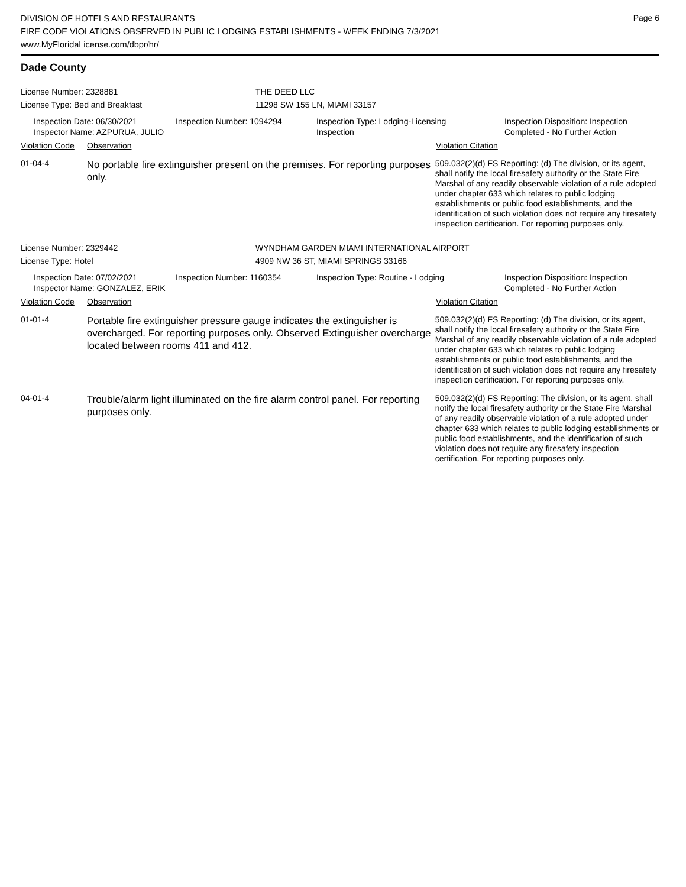DIVISION OF HOTELS AND RESTAURANTS
FIRE CODE VIOLATIONS OBSERVED IN PUBLIC LODGING ESTABLISHMENTS - WEEK ENDING 7/3/2021
www.MyFloridaLicense.com/dbpr/hr/
Page 6
Dade County
License Number: 2328881 THE DEED LLC
License Type: Bed and Breakfast 11298 SW 155 LN, MIAMI 33157
Inspection Date: 06/30/2021
Inspector Name: AZPURUA, JULIO
Inspection Number: 1094294 Inspection Type: Lodging-Licensing
Inspection
Inspection Disposition: Inspection
Completed - No Further Action
Violation Code
Observation Violation Citation
01-04-4
No portable fire extinguisher present on the premises. For reporting purposes only.
509.032(2)(d) FS Reporting: (d) The division, or its agent, shall notify the local firesafety authority or the State Fire Marshal of any readily observable violation of a rule adopted under chapter 633 which relates to public lodging establishments or public food establishments, and the identification of such violation does not require any firesafety inspection certification. For reporting purposes only.
License Number: 2329442 WYNDHAM GARDEN MIAMI INTERNATIONAL AIRPORT
License Type: Hotel 4909 NW 36 ST, MIAMI SPRINGS 33166
Inspection Date: 07/02/2021
Inspector Name: GONZALEZ, ERIK
Inspection Number: 1160354 Inspection Type: Routine - Lodging Inspection Disposition: Inspection
Completed - No Further Action
Violation Code
Observation Violation Citation
01-01-4
Portable fire extinguisher pressure gauge indicates the extinguisher is overcharged. For reporting purposes only. Observed Extinguisher overcharge located between rooms 411 and 412.
509.032(2)(d) FS Reporting: (d) The division, or its agent, shall notify the local firesafety authority or the State Fire Marshal of any readily observable violation of a rule adopted under chapter 633 which relates to public lodging establishments or public food establishments, and the identification of such violation does not require any firesafety inspection certification. For reporting purposes only.
04-01-4
Trouble/alarm light illuminated on the fire alarm control panel. For reporting purposes only.
509.032(2)(d) FS Reporting: The division, or its agent, shall notify the local firesafety authority or the State Fire Marshal of any readily observable violation of a rule adopted under chapter 633 which relates to public lodging establishments or public food establishments, and the identification of such violation does not require any firesafety inspection certification. For reporting purposes only.